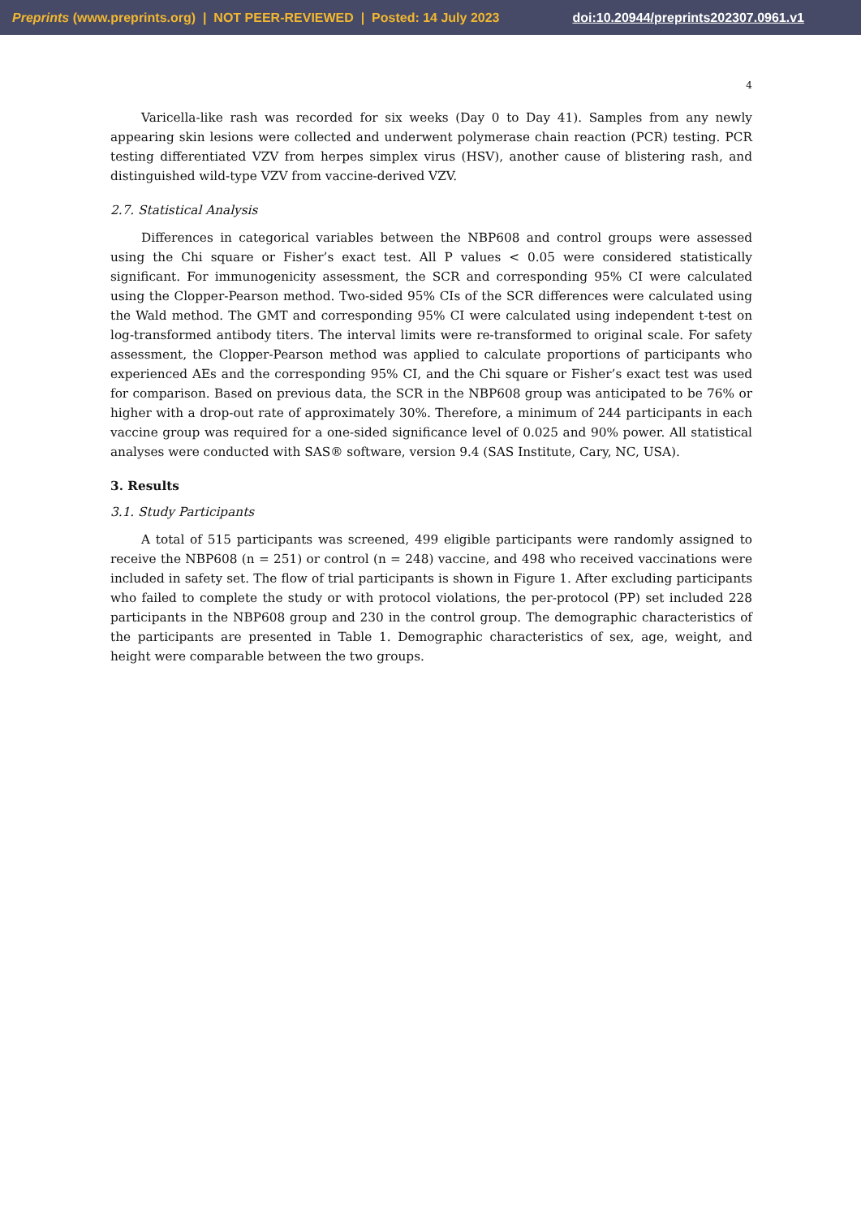Preprints (www.preprints.org) | NOT PEER-REVIEWED | Posted: 14 July 2023 doi:10.20944/preprints202307.0961.v1
4
Varicella-like rash was recorded for six weeks (Day 0 to Day 41). Samples from any newly appearing skin lesions were collected and underwent polymerase chain reaction (PCR) testing. PCR testing differentiated VZV from herpes simplex virus (HSV), another cause of blistering rash, and distinguished wild-type VZV from vaccine-derived VZV.
2.7. Statistical Analysis
Differences in categorical variables between the NBP608 and control groups were assessed using the Chi square or Fisher’s exact test. All P values < 0.05 were considered statistically significant. For immunogenicity assessment, the SCR and corresponding 95% CI were calculated using the Clopper-Pearson method. Two-sided 95% CIs of the SCR differences were calculated using the Wald method. The GMT and corresponding 95% CI were calculated using independent t-test on log-transformed antibody titers. The interval limits were re-transformed to original scale. For safety assessment, the Clopper-Pearson method was applied to calculate proportions of participants who experienced AEs and the corresponding 95% CI, and the Chi square or Fisher’s exact test was used for comparison. Based on previous data, the SCR in the NBP608 group was anticipated to be 76% or higher with a drop-out rate of approximately 30%. Therefore, a minimum of 244 participants in each vaccine group was required for a one-sided significance level of 0.025 and 90% power. All statistical analyses were conducted with SAS® software, version 9.4 (SAS Institute, Cary, NC, USA).
3. Results
3.1. Study Participants
A total of 515 participants was screened, 499 eligible participants were randomly assigned to receive the NBP608 (n = 251) or control (n = 248) vaccine, and 498 who received vaccinations were included in safety set. The flow of trial participants is shown in Figure 1. After excluding participants who failed to complete the study or with protocol violations, the per-protocol (PP) set included 228 participants in the NBP608 group and 230 in the control group. The demographic characteristics of the participants are presented in Table 1. Demographic characteristics of sex, age, weight, and height were comparable between the two groups.